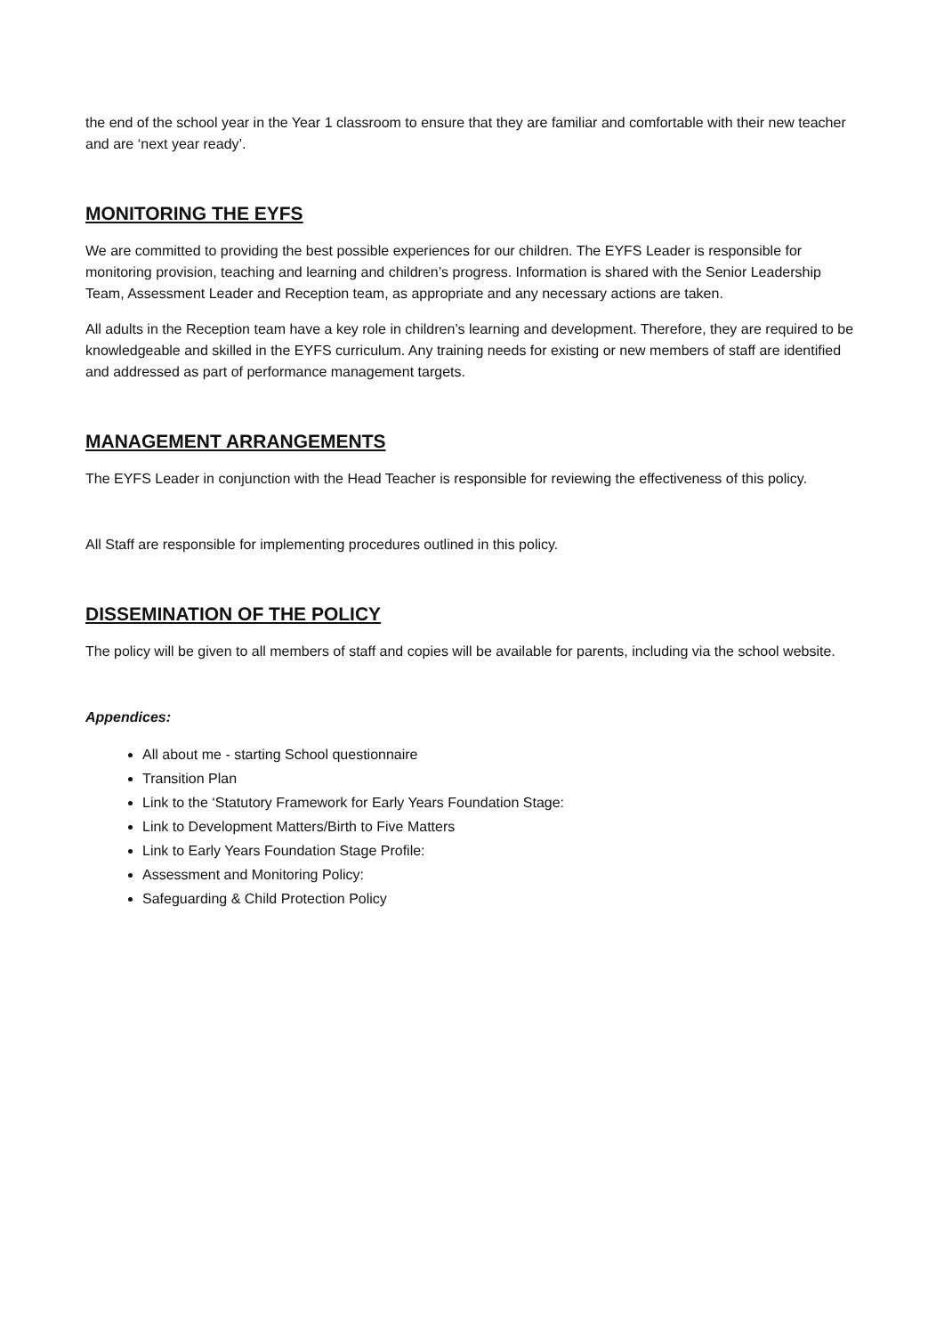the end of the school year in the Year 1 classroom to ensure that they are familiar and comfortable with their new teacher and are ‘next year ready’.
MONITORING THE EYFS
We are committed to providing the best possible experiences for our children. The EYFS Leader is responsible for monitoring provision, teaching and learning and children’s progress. Information is shared with the Senior Leadership Team, Assessment Leader and Reception team, as appropriate and any necessary actions are taken.
All adults in the Reception team have a key role in children’s learning and development. Therefore, they are required to be knowledgeable and skilled in the EYFS curriculum. Any training needs for existing or new members of staff are identified and addressed as part of performance management targets.
MANAGEMENT ARRANGEMENTS
The EYFS Leader in conjunction with the Head Teacher is responsible for reviewing the effectiveness of this policy.
All Staff are responsible for implementing procedures outlined in this policy.
DISSEMINATION OF THE POLICY
The policy will be given to all members of staff and copies will be available for parents, including via the school website.
Appendices:
All about me - starting School questionnaire
Transition Plan
Link to the ‘Statutory Framework for Early Years Foundation Stage:
Link to Development Matters/Birth to Five Matters
Link to Early Years Foundation Stage Profile:
Assessment and Monitoring Policy:
Safeguarding & Child Protection Policy